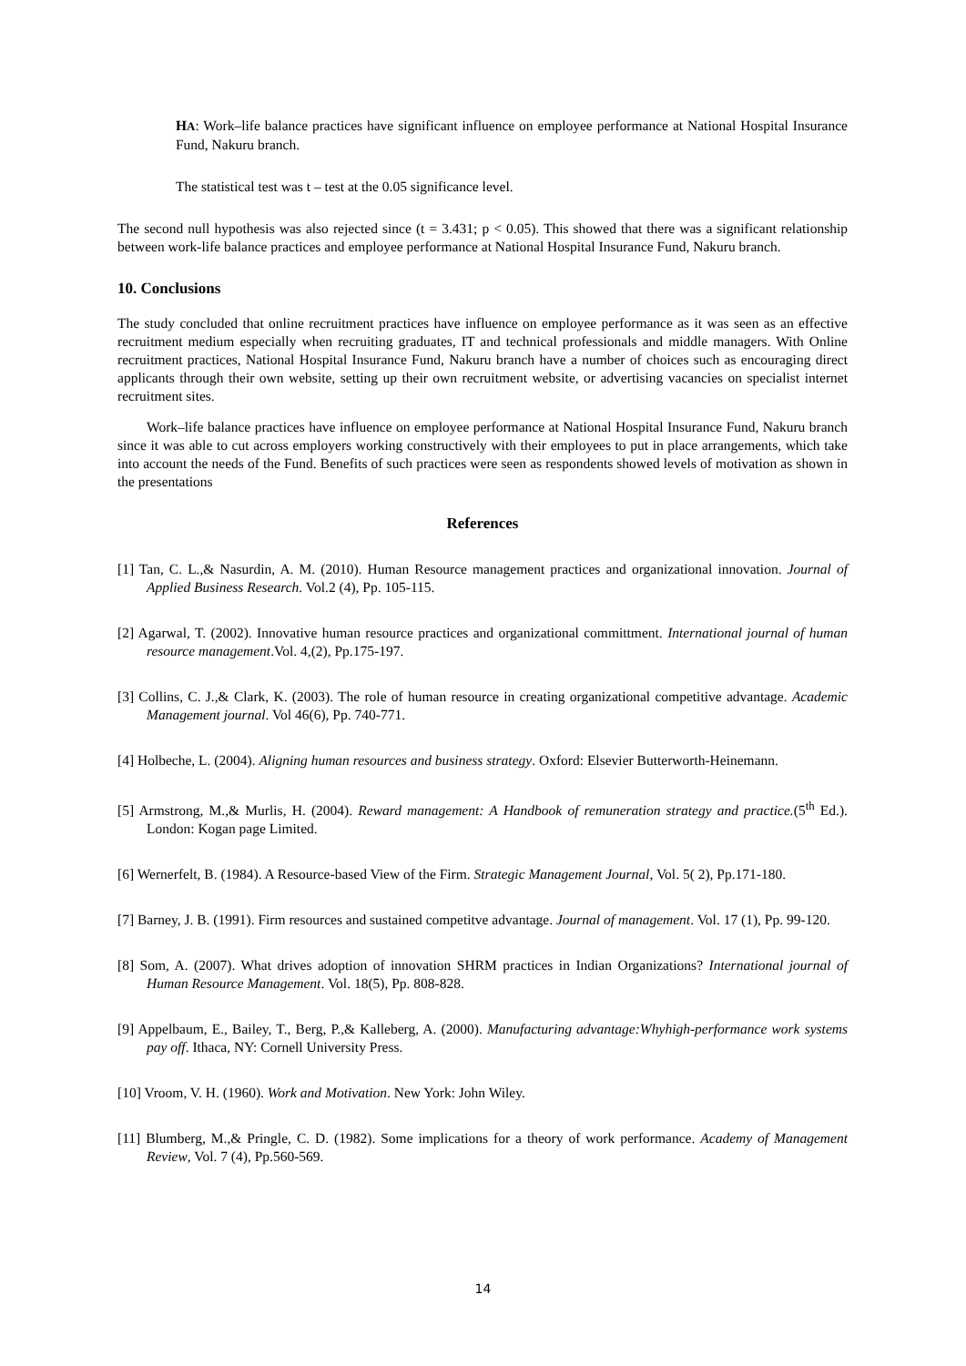HA: Work–life balance practices have significant influence on employee performance at National Hospital Insurance Fund, Nakuru branch.
The statistical test was t – test at the 0.05 significance level.
The second null hypothesis was also rejected since (t = 3.431; p < 0.05). This showed that there was a significant relationship between work-life balance practices and employee performance at National Hospital Insurance Fund, Nakuru branch.
10. Conclusions
The study concluded that online recruitment practices have influence on employee performance as it was seen as an effective recruitment medium especially when recruiting graduates, IT and technical professionals and middle managers. With Online recruitment practices, National Hospital Insurance Fund, Nakuru branch have a number of choices such as encouraging direct applicants through their own website, setting up their own recruitment website, or advertising vacancies on specialist internet recruitment sites.
Work–life balance practices have influence on employee performance at National Hospital Insurance Fund, Nakuru branch since it was able to cut across employers working constructively with their employees to put in place arrangements, which take into account the needs of the Fund. Benefits of such practices were seen as respondents showed levels of motivation as shown in the presentations
References
[1] Tan, C. L.,& Nasurdin, A. M. (2010). Human Resource management practices and organizational innovation. Journal of Applied Business Research. Vol.2 (4), Pp. 105-115.
[2] Agarwal, T. (2002). Innovative human resource practices and organizational committment. International journal of human resource management.Vol. 4,(2), Pp.175-197.
[3] Collins, C. J.,& Clark, K. (2003). The role of human resource in creating organizational competitive advantage. Academic Management journal. Vol 46(6), Pp. 740-771.
[4] Holbeche, L. (2004). Aligning human resources and business strategy. Oxford: Elsevier Butterworth-Heinemann.
[5] Armstrong, M.,& Murlis, H. (2004). Reward management: A Handbook of remuneration strategy and practice.(5<sup>th</sup> Ed.). London: Kogan page Limited.
[6] Wernerfelt, B. (1984). A Resource-based View of the Firm. Strategic Management Journal, Vol. 5( 2), Pp.171-180.
[7] Barney, J. B. (1991). Firm resources and sustained competitve advantage. Journal of management. Vol. 17 (1), Pp. 99-120.
[8] Som, A. (2007). What drives adoption of innovation SHRM practices in Indian Organizations? International journal of Human Resource Management. Vol. 18(5), Pp. 808-828.
[9] Appelbaum, E., Bailey, T., Berg, P.,& Kalleberg, A. (2000). Manufacturing advantage:Whyhigh-performance work systems pay off. Ithaca, NY: Cornell University Press.
[10] Vroom, V. H. (1960). Work and Motivation. New York: John Wiley.
[11] Blumberg, M.,& Pringle, C. D. (1982). Some implications for a theory of work performance. Academy of Management Review, Vol. 7 (4), Pp.560-569.
14